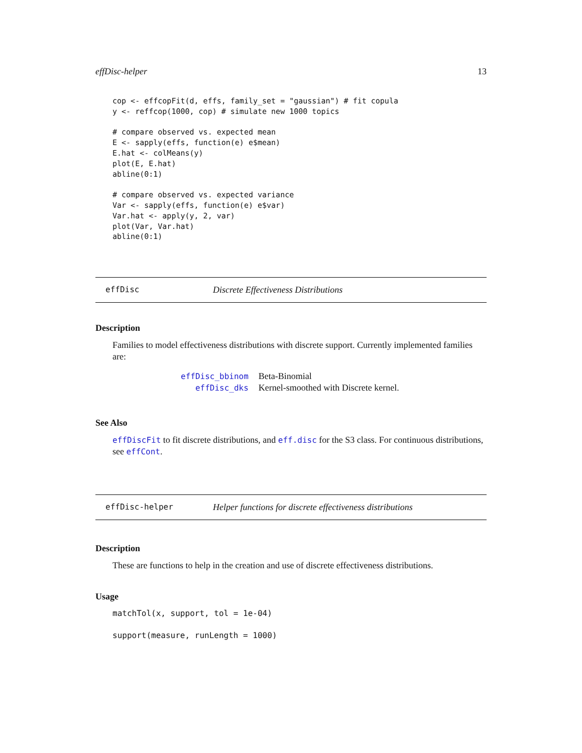effDisc-helper 13
cop <- effcopFit(d, effs, family_set = "gaussian") # fit copula
y <- reffcop(1000, cop) # simulate new 1000 topics

# compare observed vs. expected mean
E <- sapply(effs, function(e) e$mean)
E.hat <- colMeans(y)
plot(E, E.hat)
abline(0:1)

# compare observed vs. expected variance
Var <- sapply(effs, function(e) e$var)
Var.hat <- apply(y, 2, var)
plot(Var, Var.hat)
abline(0:1)
effDisc Discrete Effectiveness Distributions
Description
Families to model effectiveness distributions with discrete support. Currently implemented families are:
| effDisc_bbinom | Beta-Binomial |
| effDisc_dks | Kernel-smoothed with Discrete kernel. |
See Also
effDiscFit to fit discrete distributions, and eff.disc for the S3 class. For continuous distributions, see effCont.
effDisc-helper Helper functions for discrete effectiveness distributions
Description
These are functions to help in the creation and use of discrete effectiveness distributions.
Usage
matchTol(x, support, tol = 1e-04)

support(measure, runLength = 1000)